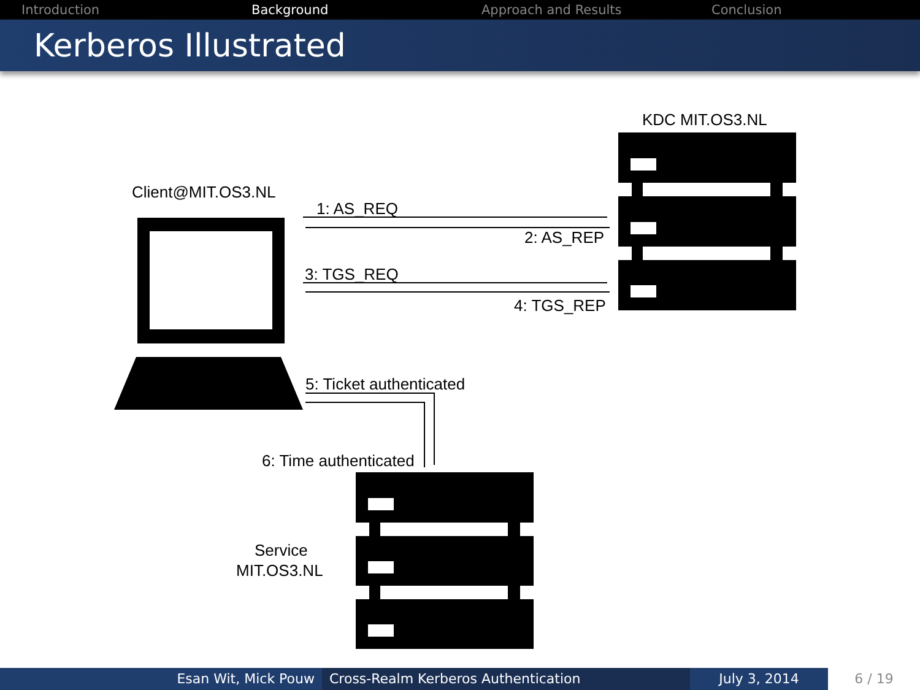Introduction Background Approach and Results Conclusion
Kerberos Illustrated
KDC MIT.OS3.NL
Client@MIT.OS3.NL
1: AS_REQ
2: AS_REP
3: TGS_REQ
4: TGS_REP
5: Ticket authenticated
6: Time authenticated
Service
MIT.OS3.NL
Esan Wit, Mick Pouw Cross-Realm Kerberos Authentication July 3, 2014 6 / 19